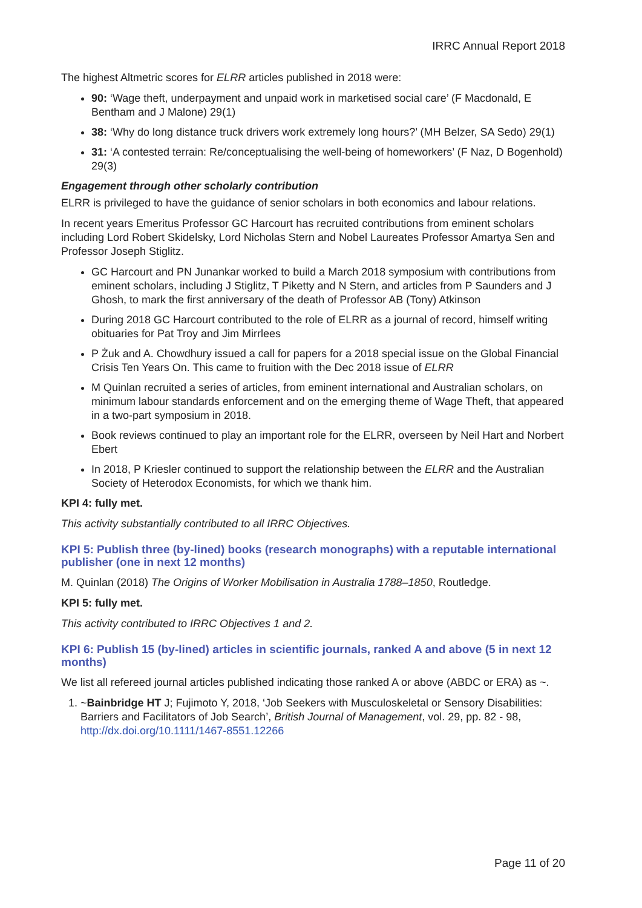IRRC Annual Report 2018
The highest Altmetric scores for ELRR articles published in 2018 were:
90: ‘Wage theft, underpayment and unpaid work in marketised social care’ (F Macdonald, E Bentham and J Malone) 29(1)
38: ‘Why do long distance truck drivers work extremely long hours?’ (MH Belzer, SA Sedo) 29(1)
31: ‘A contested terrain: Re/conceptualising the well-being of homeworkers’ (F Naz, D Bogenhold) 29(3)
Engagement through other scholarly contribution
ELRR is privileged to have the guidance of senior scholars in both economics and labour relations.
In recent years Emeritus Professor GC Harcourt has recruited contributions from eminent scholars including Lord Robert Skidelsky, Lord Nicholas Stern and Nobel Laureates Professor Amartya Sen and Professor Joseph Stiglitz.
GC Harcourt and PN Junankar worked to build a March 2018 symposium with contributions from eminent scholars, including J Stiglitz, T Piketty and N Stern, and articles from P Saunders and J Ghosh, to mark the first anniversary of the death of Professor AB (Tony) Atkinson
During 2018 GC Harcourt contributed to the role of ELRR as a journal of record, himself writing obituaries for Pat Troy and Jim Mirrlees
P Żuk and A. Chowdhury issued a call for papers for a 2018 special issue on the Global Financial Crisis Ten Years On. This came to fruition with the Dec 2018 issue of ELRR
M Quinlan recruited a series of articles, from eminent international and Australian scholars, on minimum labour standards enforcement and on the emerging theme of Wage Theft, that appeared in a two-part symposium in 2018.
Book reviews continued to play an important role for the ELRR, overseen by Neil Hart and Norbert Ebert
In 2018, P Kriesler continued to support the relationship between the ELRR and the Australian Society of Heterodox Economists, for which we thank him.
KPI 4: fully met.
This activity substantially contributed to all IRRC Objectives.
KPI 5: Publish three (by-lined) books (research monographs) with a reputable international publisher (one in next 12 months)
M. Quinlan (2018) The Origins of Worker Mobilisation in Australia 1788–1850, Routledge.
KPI 5: fully met.
This activity contributed to IRRC Objectives 1 and 2.
KPI 6: Publish 15 (by-lined) articles in scientific journals, ranked A and above (5 in next 12 months)
We list all refereed journal articles published indicating those ranked A or above (ABDC or ERA) as ~.
1. ~Bainbridge HT J; Fujimoto Y, 2018, ‘Job Seekers with Musculoskeletal or Sensory Disabilities: Barriers and Facilitators of Job Search’, British Journal of Management, vol. 29, pp. 82 - 98, http://dx.doi.org/10.1111/1467-8551.12266
Page 11 of 20